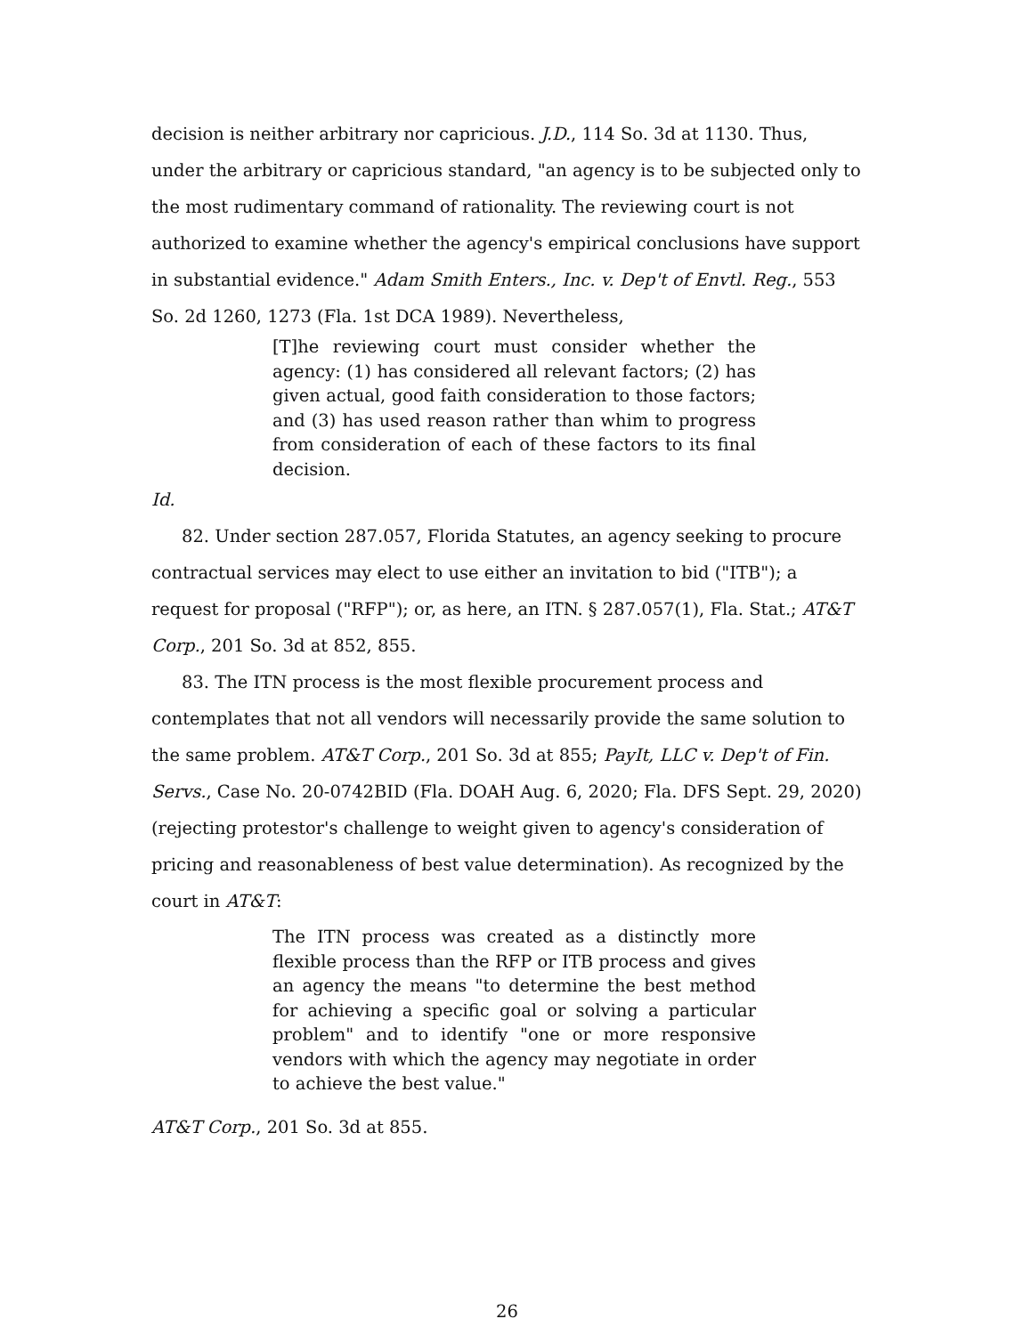decision is neither arbitrary nor capricious. J.D., 114 So. 3d at 1130. Thus, under the arbitrary or capricious standard, "an agency is to be subjected only to the most rudimentary command of rationality. The reviewing court is not authorized to examine whether the agency's empirical conclusions have support in substantial evidence." Adam Smith Enters., Inc. v. Dep't of Envtl. Reg., 553 So. 2d 1260, 1273 (Fla. 1st DCA 1989). Nevertheless,
[T]he reviewing court must consider whether the agency: (1) has considered all relevant factors; (2) has given actual, good faith consideration to those factors; and (3) has used reason rather than whim to progress from consideration of each of these factors to its final decision.
Id.
82. Under section 287.057, Florida Statutes, an agency seeking to procure contractual services may elect to use either an invitation to bid ("ITB"); a request for proposal ("RFP"); or, as here, an ITN. § 287.057(1), Fla. Stat.; AT&T Corp., 201 So. 3d at 852, 855.
83. The ITN process is the most flexible procurement process and contemplates that not all vendors will necessarily provide the same solution to the same problem. AT&T Corp., 201 So. 3d at 855; PayIt, LLC v. Dep't of Fin. Servs., Case No. 20-0742BID (Fla. DOAH Aug. 6, 2020; Fla. DFS Sept. 29, 2020)(rejecting protestor's challenge to weight given to agency's consideration of pricing and reasonableness of best value determination). As recognized by the court in AT&T:
The ITN process was created as a distinctly more flexible process than the RFP or ITB process and gives an agency the means "to determine the best method for achieving a specific goal or solving a particular problem" and to identify "one or more responsive vendors with which the agency may negotiate in order to achieve the best value."
AT&T Corp., 201 So. 3d at 855.
26